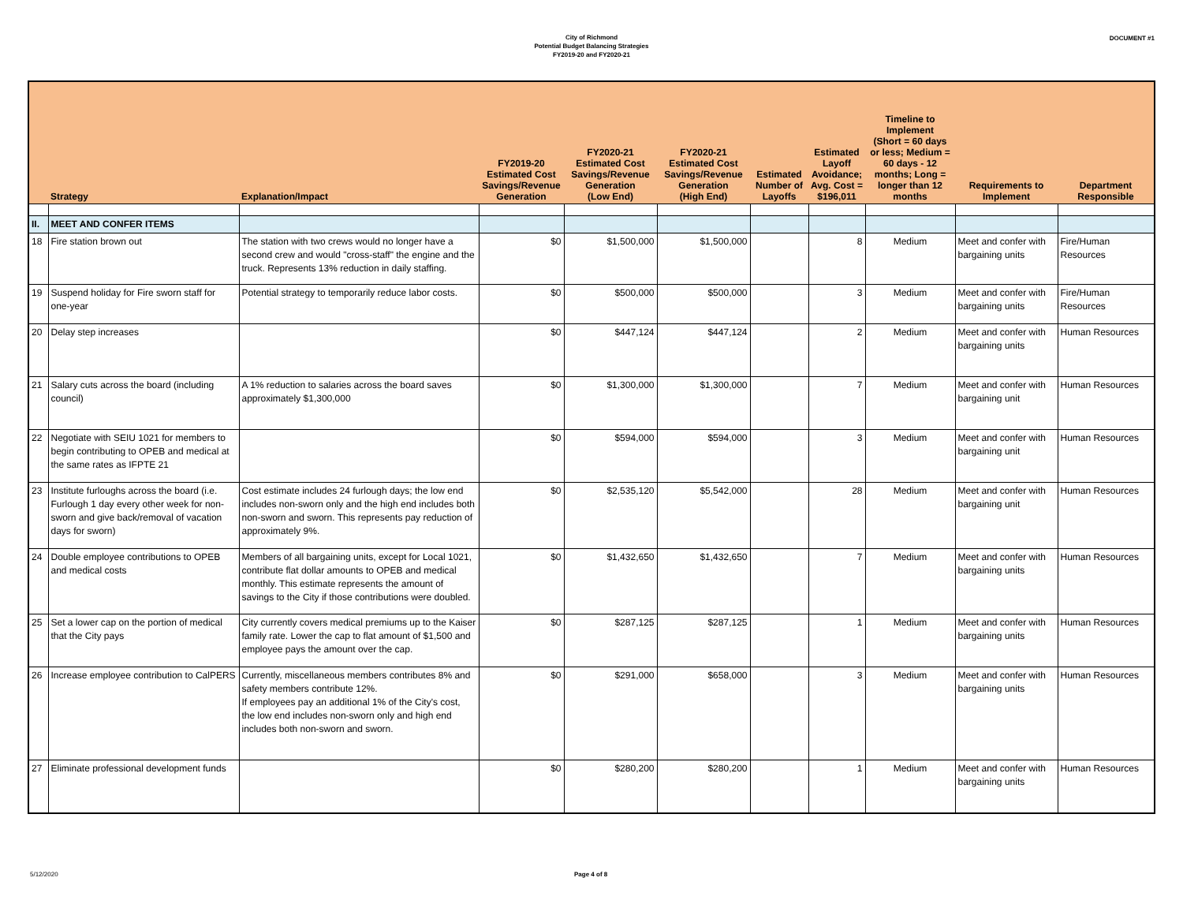City of Richmond
Potential Budget Balancing Strategies
FY2019-20 and FY2020-21
DOCUMENT #1
| | Strategy | Explanation/Impact | FY2019-20 Estimated Cost Savings/Revenue Generation | FY2020-21 Estimated Cost Savings/Revenue Generation (Low End) | FY2020-21 Estimated Cost Savings/Revenue Generation (High End) | Estimated Number of Layoffs | Estimated Layoff Avoidance; Avg. Cost = $196,011 | Timeline to Implement (Short = 60 days or less; Medium = 60 days - 12 months; Long = longer than 12 months | Requirements to Implement | Department Responsible |
| --- | --- | --- | --- | --- | --- | --- | --- | --- | --- | --- |
| II. | MEET AND CONFER ITEMS | | | | | | | | | |
| 18 | Fire station brown out | The station with two crews would no longer have a second crew and would "cross-staff" the engine and the truck. Represents 13% reduction in daily staffing. | $0 | $1,500,000 | $1,500,000 | | 8 | Medium | Meet and confer with bargaining units | Fire/Human Resources |
| 19 | Suspend holiday for Fire sworn staff for one-year | Potential strategy to temporarily reduce labor costs. | $0 | $500,000 | $500,000 | | 3 | Medium | Meet and confer with bargaining units | Fire/Human Resources |
| 20 | Delay step increases | | $0 | $447,124 | $447,124 | | 2 | Medium | Meet and confer with bargaining units | Human Resources |
| 21 | Salary cuts across the board (including council) | A 1% reduction to salaries across the board saves approximately $1,300,000 | $0 | $1,300,000 | $1,300,000 | | 7 | Medium | Meet and confer with bargaining unit | Human Resources |
| 22 | Negotiate with SEIU 1021 for members to begin contributing to OPEB and medical at the same rates as IFPTE 21 | | $0 | $594,000 | $594,000 | | 3 | Medium | Meet and confer with bargaining unit | Human Resources |
| 23 | Institute furloughs across the board (i.e. Furlough 1 day every other week for non-sworn and give back/removal of vacation days for sworn) | Cost estimate includes 24 furlough days; the low end includes non-sworn only and the high end includes both non-sworn and sworn. This represents pay reduction of approximately 9%. | $0 | $2,535,120 | $5,542,000 | | 28 | Medium | Meet and confer with bargaining unit | Human Resources |
| 24 | Double employee contributions to OPEB and medical costs | Members of all bargaining units, except for Local 1021, contribute flat dollar amounts to OPEB and medical monthly. This estimate represents the amount of savings to the City if those contributions were doubled. | $0 | $1,432,650 | $1,432,650 | | 7 | Medium | Meet and confer with bargaining units | Human Resources |
| 25 | Set a lower cap on the portion of medical that the City pays | City currently covers medical premiums up to the Kaiser family rate. Lower the cap to flat amount of $1,500 and employee pays the amount over the cap. | $0 | $287,125 | $287,125 | | 1 | Medium | Meet and confer with bargaining units | Human Resources |
| 26 | Increase employee contribution to CalPERS | Currently, miscellaneous members contributes 8% and safety members contribute 12%. If employees pay an additional 1% of the City's cost, the low end includes non-sworn only and high end includes both non-sworn and sworn. | $0 | $291,000 | $658,000 | | 3 | Medium | Meet and confer with bargaining units | Human Resources |
| 27 | Eliminate professional development funds | | $0 | $280,200 | $280,200 | | 1 | Medium | Meet and confer with bargaining units | Human Resources |
5/12/2020 Page 4 of 8